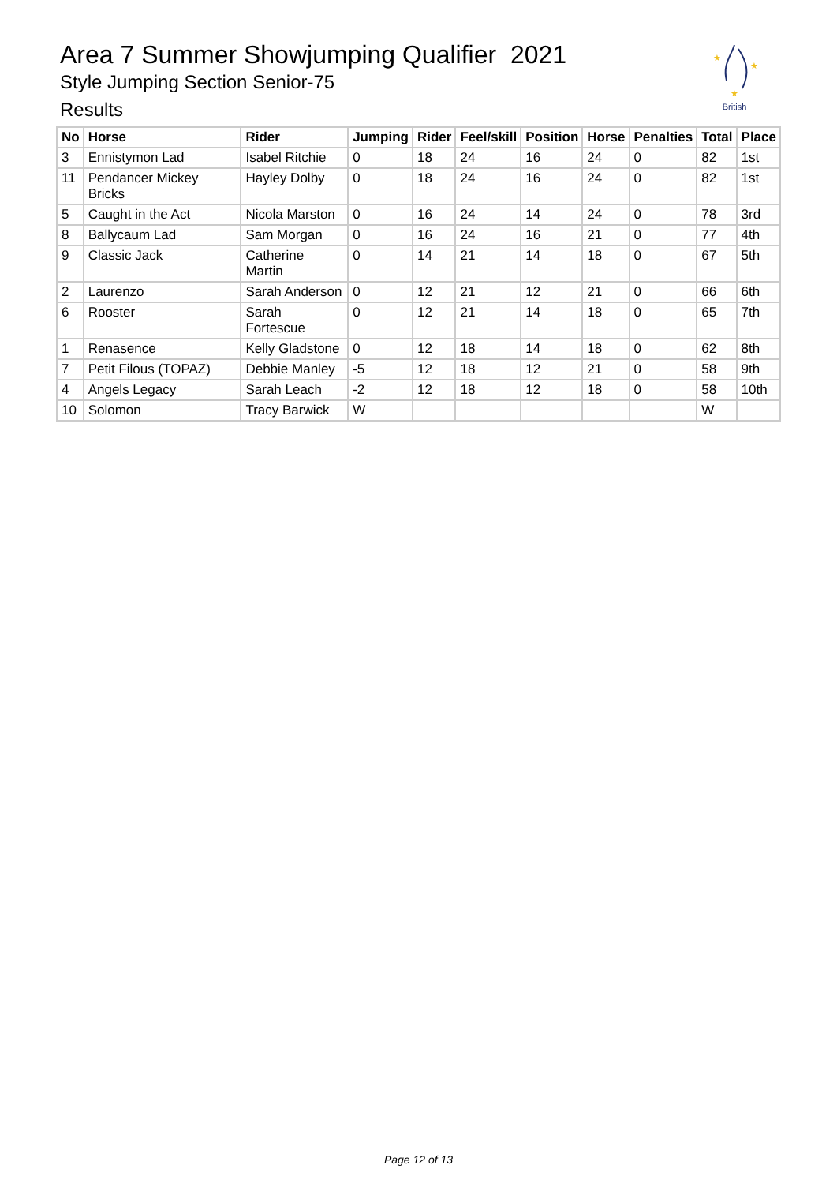Area 7 Summer Showjumping Qualifier 2021
Style Jumping Section Senior-75
Results
★
★
★
British
| No | Horse | Rider | Jumping | Rider | Feel/skill | Position | Horse | Penalties | Total | Place |
| --- | --- | --- | --- | --- | --- | --- | --- | --- | --- | --- |
| 3 | Ennistymon Lad | Isabel Ritchie | 0 | 18 | 24 | 16 | 24 | 0 | 82 | 1st |
| 11 | Pendancer Mickey Bricks | Hayley Dolby | 0 | 18 | 24 | 16 | 24 | 0 | 82 | 1st |
| 5 | Caught in the Act | Nicola Marston | 0 | 16 | 24 | 14 | 24 | 0 | 78 | 3rd |
| 8 | Ballycaum Lad | Sam Morgan | 0 | 16 | 24 | 16 | 21 | 0 | 77 | 4th |
| 9 | Classic Jack | Catherine Martin | 0 | 14 | 21 | 14 | 18 | 0 | 67 | 5th |
| 2 | Laurenzo | Sarah Anderson | 0 | 12 | 21 | 12 | 21 | 0 | 66 | 6th |
| 6 | Rooster | Sarah Fortescue | 0 | 12 | 21 | 14 | 18 | 0 | 65 | 7th |
| 1 | Renasence | Kelly Gladstone | 0 | 12 | 18 | 14 | 18 | 0 | 62 | 8th |
| 7 | Petit Filous (TOPAZ) | Debbie Manley | -5 | 12 | 18 | 12 | 21 | 0 | 58 | 9th |
| 4 | Angels Legacy | Sarah Leach | -2 | 12 | 18 | 12 | 18 | 0 | 58 | 10th |
| 10 | Solomon | Tracy Barwick | W | | | | | | W | |
Page 12 of 13